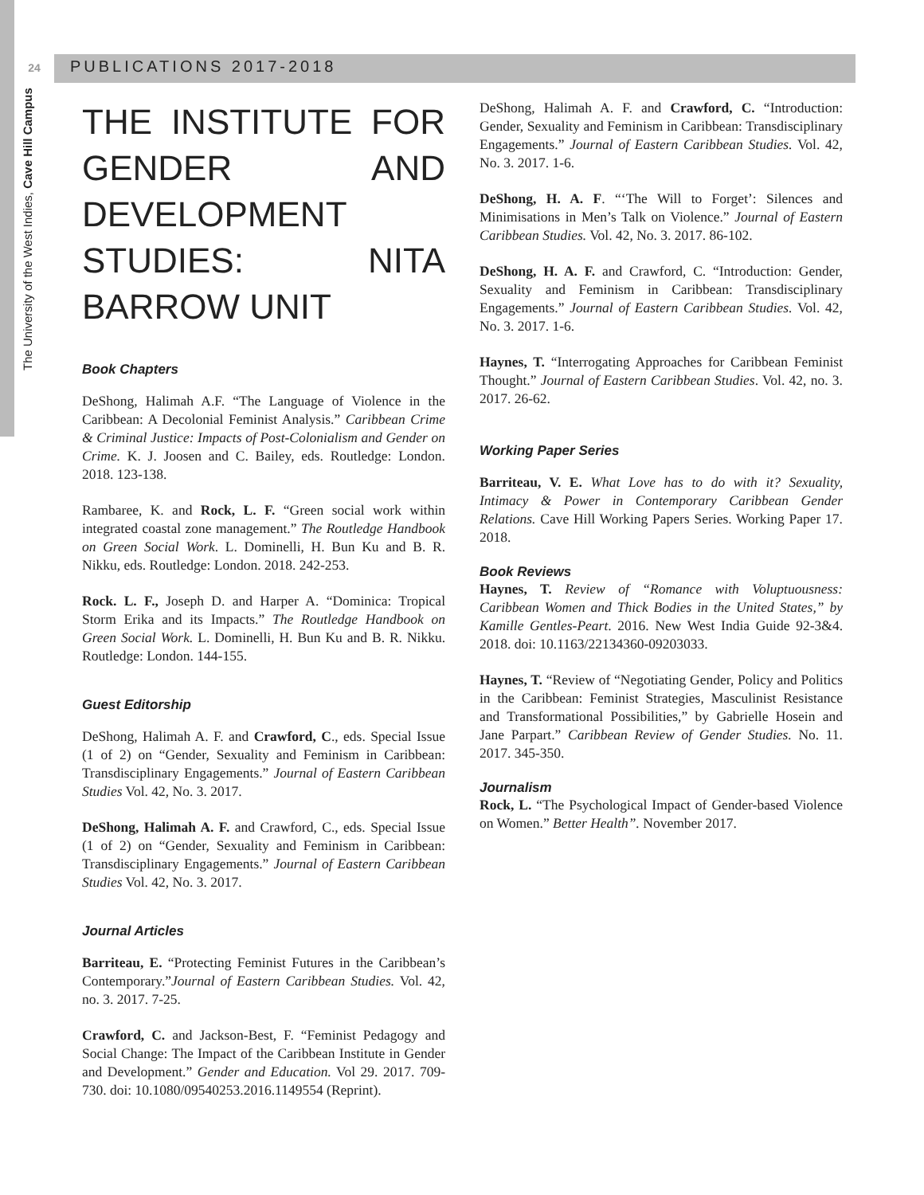24
PUBLICATIONS 2017-2018
The University of the West Indies, Cave Hill Campus
THE INSTITUTE FOR GENDER AND DEVELOPMENT STUDIES: NITA BARROW UNIT
Book Chapters
DeShong, Halimah A.F. “The Language of Violence in the Caribbean: A Decolonial Feminist Analysis.” Caribbean Crime & Criminal Justice: Impacts of Post-Colonialism and Gender on Crime. K. J. Joosen and C. Bailey, eds. Routledge: London. 2018. 123-138.
Rambaree, K. and Rock, L. F. “Green social work within integrated coastal zone management.” The Routledge Handbook on Green Social Work. L. Dominelli, H. Bun Ku and B. R. Nikku, eds. Routledge: London. 2018. 242-253.
Rock. L. F., Joseph D. and Harper A. “Dominica: Tropical Storm Erika and its Impacts.” The Routledge Handbook on Green Social Work. L. Dominelli, H. Bun Ku and B. R. Nikku. Routledge: London. 144-155.
Guest Editorship
DeShong, Halimah A. F. and Crawford, C., eds. Special Issue (1 of 2) on “Gender, Sexuality and Feminism in Caribbean: Transdisciplinary Engagements.” Journal of Eastern Caribbean Studies Vol. 42, No. 3. 2017.
DeShong, Halimah A. F. and Crawford, C., eds. Special Issue (1 of 2) on “Gender, Sexuality and Feminism in Caribbean: Transdisciplinary Engagements.” Journal of Eastern Caribbean Studies Vol. 42, No. 3. 2017.
Journal Articles
Barriteau, E. “Protecting Feminist Futures in the Caribbean’s Contemporary.”Journal of Eastern Caribbean Studies. Vol. 42, no. 3. 2017. 7-25.
Crawford, C. and Jackson-Best, F. “Feminist Pedagogy and Social Change: The Impact of the Caribbean Institute in Gender and Development.” Gender and Education. Vol 29. 2017. 709-730. doi: 10.1080/09540253.2016.1149554 (Reprint).
DeShong, Halimah A. F. and Crawford, C. “Introduction: Gender, Sexuality and Feminism in Caribbean: Transdisciplinary Engagements.” Journal of Eastern Caribbean Studies. Vol. 42, No. 3. 2017. 1-6.
DeShong, H. A. F. “‘The Will to Forget’: Silences and Minimisations in Men’s Talk on Violence.” Journal of Eastern Caribbean Studies. Vol. 42, No. 3. 2017. 86-102.
DeShong, H. A. F. and Crawford, C. “Introduction: Gender, Sexuality and Feminism in Caribbean: Transdisciplinary Engagements.” Journal of Eastern Caribbean Studies. Vol. 42, No. 3. 2017. 1-6.
Haynes, T. “Interrogating Approaches for Caribbean Feminist Thought.” Journal of Eastern Caribbean Studies. Vol. 42, no. 3. 2017. 26-62.
Working Paper Series
Barriteau, V. E. What Love has to do with it? Sexuality, Intimacy & Power in Contemporary Caribbean Gender Relations. Cave Hill Working Papers Series. Working Paper 17. 2018.
Book Reviews
Haynes, T. Review of “Romance with Voluptuousness: Caribbean Women and Thick Bodies in the United States,” by Kamille Gentles-Peart. 2016. New West India Guide 92-3&4. 2018. doi: 10.1163/22134360-09203033.
Haynes, T. “Review of “Negotiating Gender, Policy and Politics in the Caribbean: Feminist Strategies, Masculinist Resistance and Transformational Possibilities,” by Gabrielle Hosein and Jane Parpart.” Caribbean Review of Gender Studies. No. 11. 2017. 345-350.
Journalism
Rock, L. “The Psychological Impact of Gender-based Violence on Women.” Better Health”. November 2017.